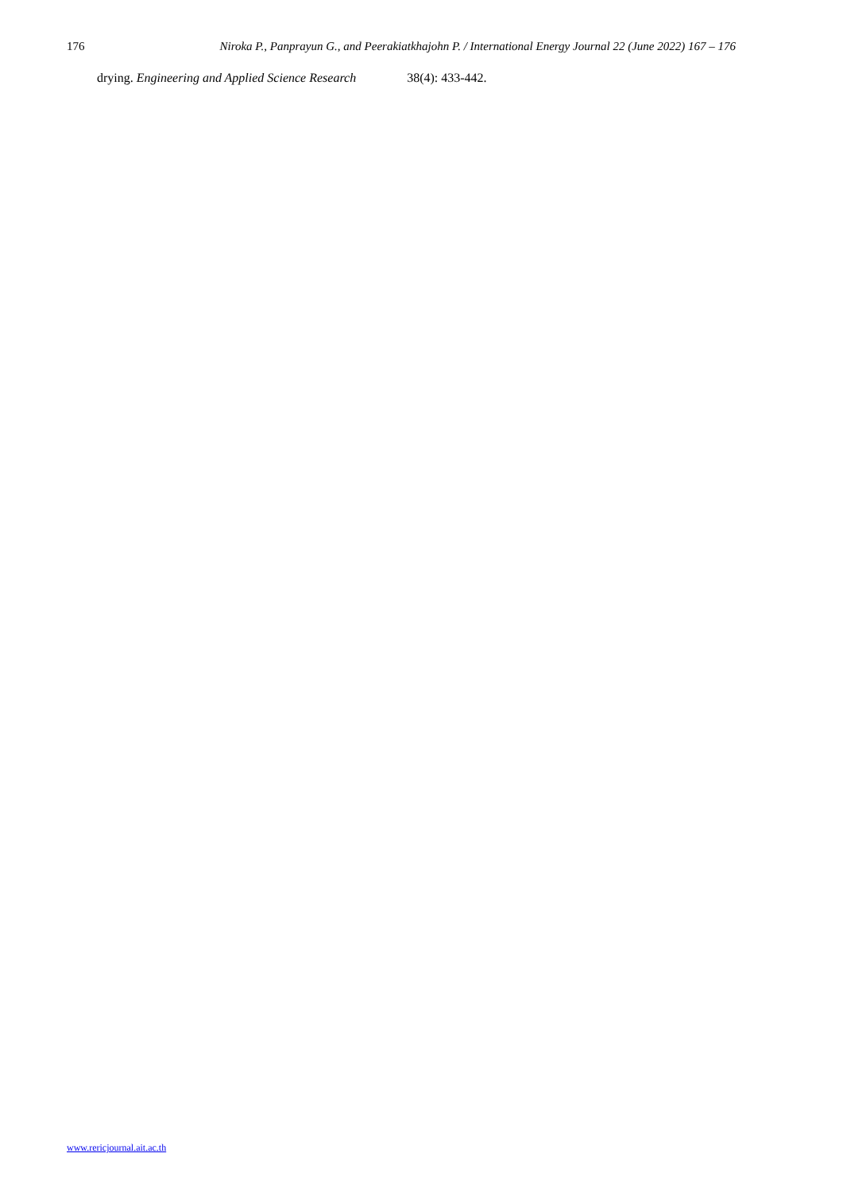176 Niroka P., Panprayun G., and Peerakiatkhajohn P. / International Energy Journal 22 (June 2022) 167 – 176
drying. Engineering and Applied Science Research 38(4): 433-442.
www.rericjournal.ait.ac.th